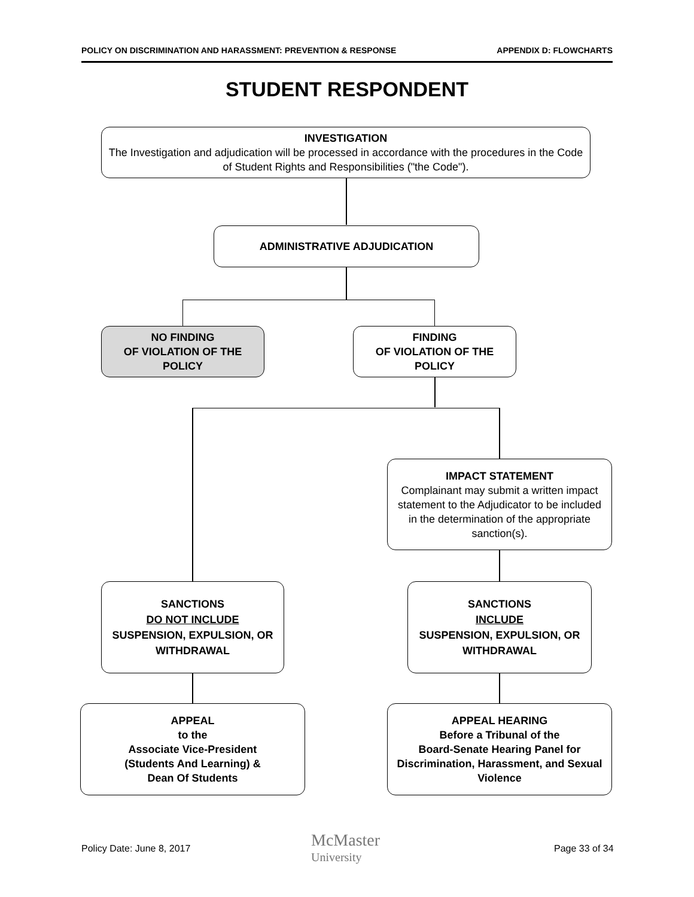POLICY ON DISCRIMINATION AND HARASSMENT: PREVENTION & RESPONSE APPENDIX D: FLOWCHARTS
STUDENT RESPONDENT
INVESTIGATION
The Investigation and adjudication will be processed in accordance with the procedures in the Code of Student Rights and Responsibilities ("the Code").
ADMINISTRATIVE ADJUDICATION
NO FINDING
OF VIOLATION OF THE POLICY
FINDING
OF VIOLATION OF THE POLICY
IMPACT STATEMENT
Complainant may submit a written impact statement to the Adjudicator to be included in the determination of the appropriate sanction(s).
SANCTIONS
DO NOT INCLUDE
SUSPENSION, EXPULSION, OR WITHDRAWAL
SANCTIONS
INCLUDE
SUSPENSION, EXPULSION, OR WITHDRAWAL
APPEAL
to the
Associate Vice-President
(Students And Learning) &
Dean Of Students
APPEAL HEARING
Before a Tribunal of the
Board-Senate Hearing Panel for Discrimination, Harassment, and Sexual Violence
Policy Date: June 8, 2017
McMaster
University
Page 33 of 34